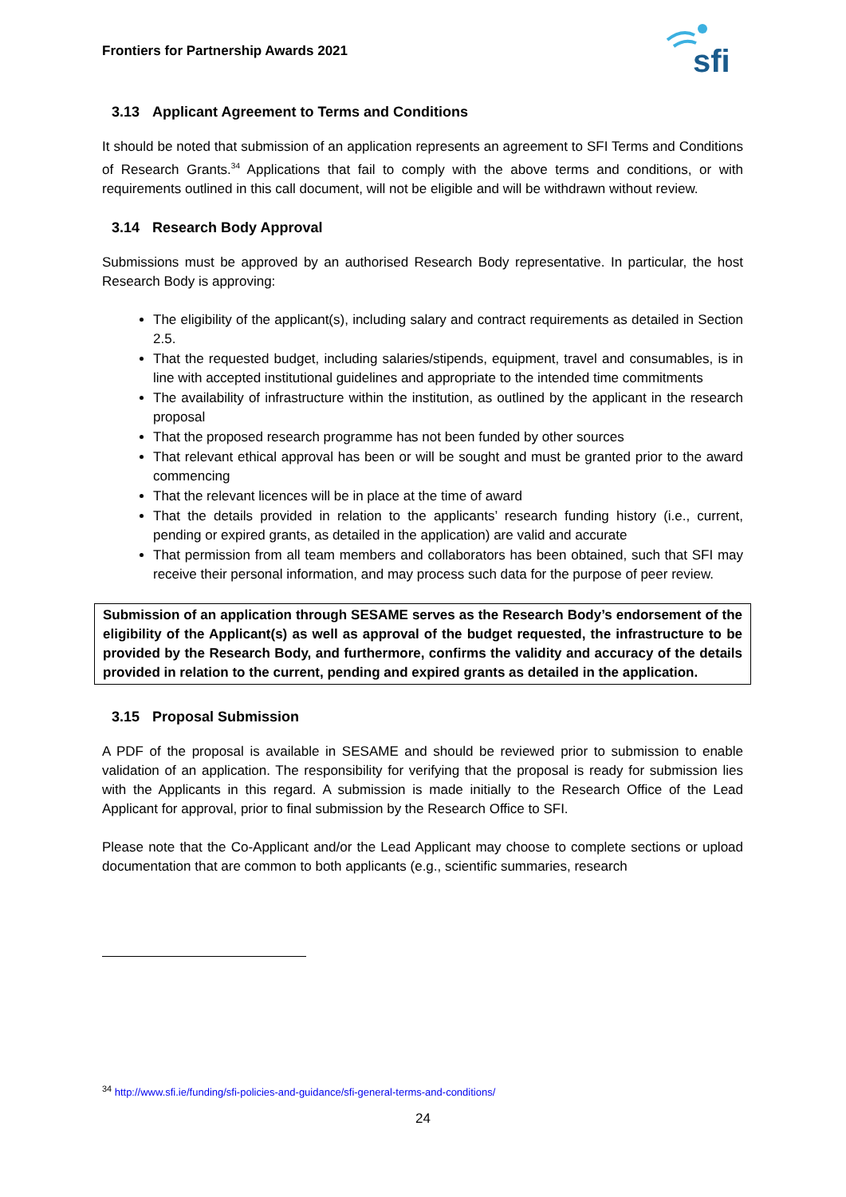Frontiers for Partnership Awards 2021
sfi
3.13 Applicant Agreement to Terms and Conditions
It should be noted that submission of an application represents an agreement to SFI Terms and Conditions of Research Grants.<sup>34</sup> Applications that fail to comply with the above terms and conditions, or with requirements outlined in this call document, will not be eligible and will be withdrawn without review.
3.14 Research Body Approval
Submissions must be approved by an authorised Research Body representative. In particular, the host Research Body is approving:
The eligibility of the applicant(s), including salary and contract requirements as detailed in Section 2.5.
That the requested budget, including salaries/stipends, equipment, travel and consumables, is in line with accepted institutional guidelines and appropriate to the intended time commitments
The availability of infrastructure within the institution, as outlined by the applicant in the research proposal
That the proposed research programme has not been funded by other sources
That relevant ethical approval has been or will be sought and must be granted prior to the award commencing
That the relevant licences will be in place at the time of award
That the details provided in relation to the applicants’ research funding history (i.e., current, pending or expired grants, as detailed in the application) are valid and accurate
That permission from all team members and collaborators has been obtained, such that SFI may receive their personal information, and may process such data for the purpose of peer review.
Submission of an application through SESAME serves as the Research Body’s endorsement of the eligibility of the Applicant(s) as well as approval of the budget requested, the infrastructure to be provided by the Research Body, and furthermore, confirms the validity and accuracy of the details provided in relation to the current, pending and expired grants as detailed in the application.
3.15 Proposal Submission
A PDF of the proposal is available in SESAME and should be reviewed prior to submission to enable validation of an application. The responsibility for verifying that the proposal is ready for submission lies with the Applicants in this regard. A submission is made initially to the Research Office of the Lead Applicant for approval, prior to final submission by the Research Office to SFI.
Please note that the Co-Applicant and/or the Lead Applicant may choose to complete sections or upload documentation that are common to both applicants (e.g., scientific summaries, research
<sup>34</sup> http://www.sfi.ie/funding/sfi-policies-and-guidance/sfi-general-terms-and-conditions/
24